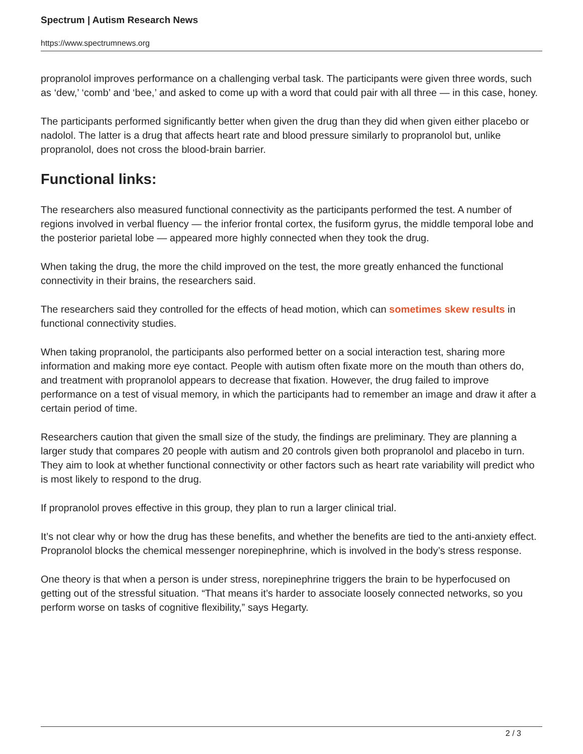Spectrum | Autism Research News
https://www.spectrumnews.org
propranolol improves performance on a challenging verbal task. The participants were given three words, such as ‘dew,’ ‘comb’ and ‘bee,’ and asked to come up with a word that could pair with all three — in this case, honey.
The participants performed significantly better when given the drug than they did when given either placebo or nadolol. The latter is a drug that affects heart rate and blood pressure similarly to propranolol but, unlike propranolol, does not cross the blood-brain barrier.
Functional links:
The researchers also measured functional connectivity as the participants performed the test. A number of regions involved in verbal fluency — the inferior frontal cortex, the fusiform gyrus, the middle temporal lobe and the posterior parietal lobe — appeared more highly connected when they took the drug.
When taking the drug, the more the child improved on the test, the more greatly enhanced the functional connectivity in their brains, the researchers said.
The researchers said they controlled for the effects of head motion, which can sometimes skew results in functional connectivity studies.
When taking propranolol, the participants also performed better on a social interaction test, sharing more information and making more eye contact. People with autism often fixate more on the mouth than others do, and treatment with propranolol appears to decrease that fixation. However, the drug failed to improve performance on a test of visual memory, in which the participants had to remember an image and draw it after a certain period of time.
Researchers caution that given the small size of the study, the findings are preliminary. They are planning a larger study that compares 20 people with autism and 20 controls given both propranolol and placebo in turn. They aim to look at whether functional connectivity or other factors such as heart rate variability will predict who is most likely to respond to the drug.
If propranolol proves effective in this group, they plan to run a larger clinical trial.
It’s not clear why or how the drug has these benefits, and whether the benefits are tied to the anti-anxiety effect. Propranolol blocks the chemical messenger norepinephrine, which is involved in the body’s stress response.
One theory is that when a person is under stress, norepinephrine triggers the brain to be hyperfocused on getting out of the stressful situation. “That means it’s harder to associate loosely connected networks, so you perform worse on tasks of cognitive flexibility,” says Hegarty.
2 / 3